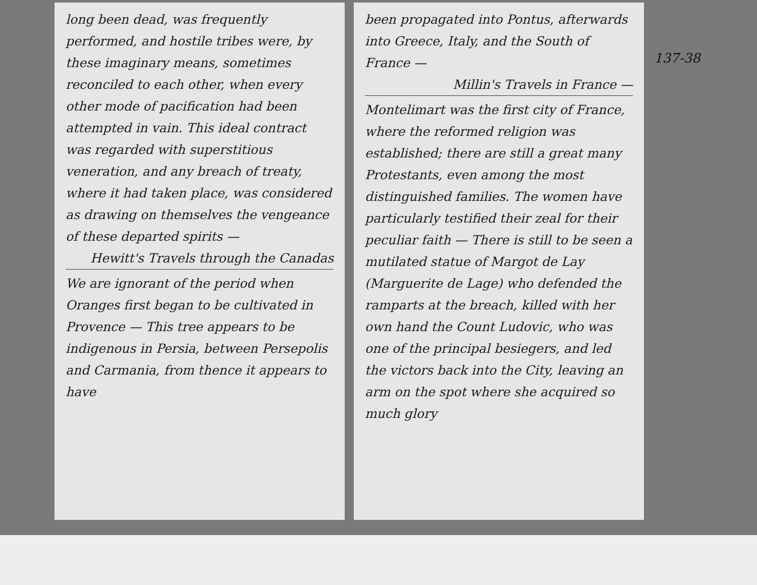long been dead, was frequently performed, and hostile tribes were, by these imaginary means, sometimes reconciled to each other, when every other mode of pacification had been attempted in vain. This ideal contract was regarded with superstitious veneration, and any breach of treaty, where it had taken place, was considered as drawing on themselves the vengeance of these departed spirits —
Hewitt's Travels through the Canadas
We are ignorant of the period when Oranges first began to be cultivated in Provence — This tree appears to be indigenous in Persia, between Persepolis and Carmania, from thence it appears to have
been propagated into Pontus, afterwards into Greece, Italy, and the South of France —
Millin's Travels in France —
Montelimart was the first city of France, where the reformed religion was established; there are still a great many Protestants, even among the most distinguished families. The women have particularly testified their zeal for their peculiar faith — There is still to be seen a mutilated statue of Margot de Lay (Marguerite de Lage) who defended the ramparts at the breach, killed with her own hand the Count Ludovic, who was one of the principal besiegers, and led the victors back into the City, leaving an arm on the spot where she acquired so much glory
137-38